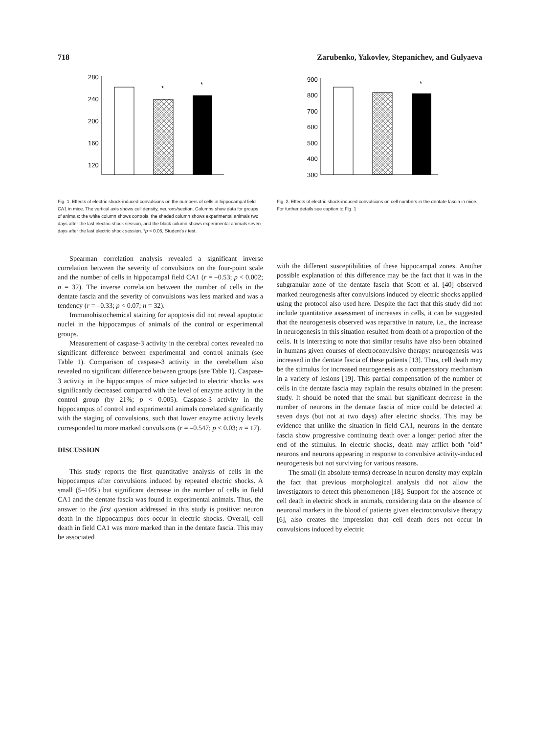718 Zarubenko, Yakovlev, Stepanichev, and Gulyaeva
280
240
200
160
120
*
*
Fig. 1. Effects of electric shock-induced convulsions on the numbers of cells in hippocampal field CA1 in mice. The vertical axis shows cell density, neurons/section. Columns show data for groups of animals: the white column shows controls, the shaded column shows experimental animals two days after the last electric shock session, and the black column shows experimental animals seven days after the last electric shock session. *p < 0.05, Student's t test.
Spearman correlation analysis revealed a significant inverse correlation between the severity of convulsions on the four-point scale and the number of cells in hippocampal field CA1 (r = –0.53; p < 0.002; n = 32). The inverse correlation between the number of cells in the dentate fascia and the severity of convulsions was less marked and was a tendency (r = –0.33; p < 0.07; n = 32).
Immunohistochemical staining for apoptosis did not reveal apoptotic nuclei in the hippocampus of animals of the control or experimental groups.
Measurement of caspase-3 activity in the cerebral cortex revealed no significant difference between experimental and control animals (see Table 1). Comparison of caspase-3 activity in the cerebellum also revealed no significant difference between groups (see Table 1). Caspase-3 activity in the hippocampus of mice subjected to electric shocks was significantly decreased compared with the level of enzyme activity in the control group (by 21%; p < 0.005). Caspase-3 activity in the hippocampus of control and experimental animals correlated significantly with the staging of convulsions, such that lower enzyme activity levels corresponded to more marked convulsions (r = –0.547; p < 0.03; n = 17).
DISCUSSION
This study reports the first quantitative analysis of cells in the hippocampus after convulsions induced by repeated electric shocks. A small (5–10%) but significant decrease in the number of cells in field CA1 and the dentate fascia was found in experimental animals. Thus, the answer to the first question addressed in this study is positive: neuron death in the hippocampus does occur in electric shocks. Overall, cell death in field CA1 was more marked than in the dentate fascia. This may be associated
900
800
700
600
500
400
300
*
Fig. 2. Effects of electric shock-induced convulsions on cell numbers in the dentate fascia in mice. For further details see caption to Fig. 1
with the different susceptibilities of these hippocampal zones. Another possible explanation of this difference may be the fact that it was in the subgranular zone of the dentate fascia that Scott et al. [40] observed marked neurogenesis after convulsions induced by electric shocks applied using the protocol also used here. Despite the fact that this study did not include quantitative assessment of increases in cells, it can be suggested that the neurogenesis observed was reparative in nature, i.e., the increase in neurogenesis in this situation resulted from death of a proportion of the cells. It is interesting to note that similar results have also been obtained in humans given courses of electroconvulsive therapy: neurogenesis was increased in the dentate fascia of these patients [13]. Thus, cell death may be the stimulus for increased neurogenesis as a compensatory mechanism in a variety of lesions [19]. This partial compensation of the number of cells in the dentate fascia may explain the results obtained in the present study. It should be noted that the small but significant decrease in the number of neurons in the dentate fascia of mice could be detected at seven days (but not at two days) after electric shocks. This may be evidence that unlike the situation in field CA1, neurons in the dentate fascia show progressive continuing death over a longer period after the end of the stimulus. In electric shocks, death may afflict both "old" neurons and neurons appearing in response to convulsive activity-induced neurogenesis but not surviving for various reasons.
The small (in absolute terms) decrease in neuron density may explain the fact that previous morphological analysis did not allow the investigators to detect this phenomenon [18]. Support for the absence of cell death in electric shock in animals, considering data on the absence of neuronal markers in the blood of patients given electroconvulsive therapy [6], also creates the impression that cell death does not occur in convulsions induced by electric